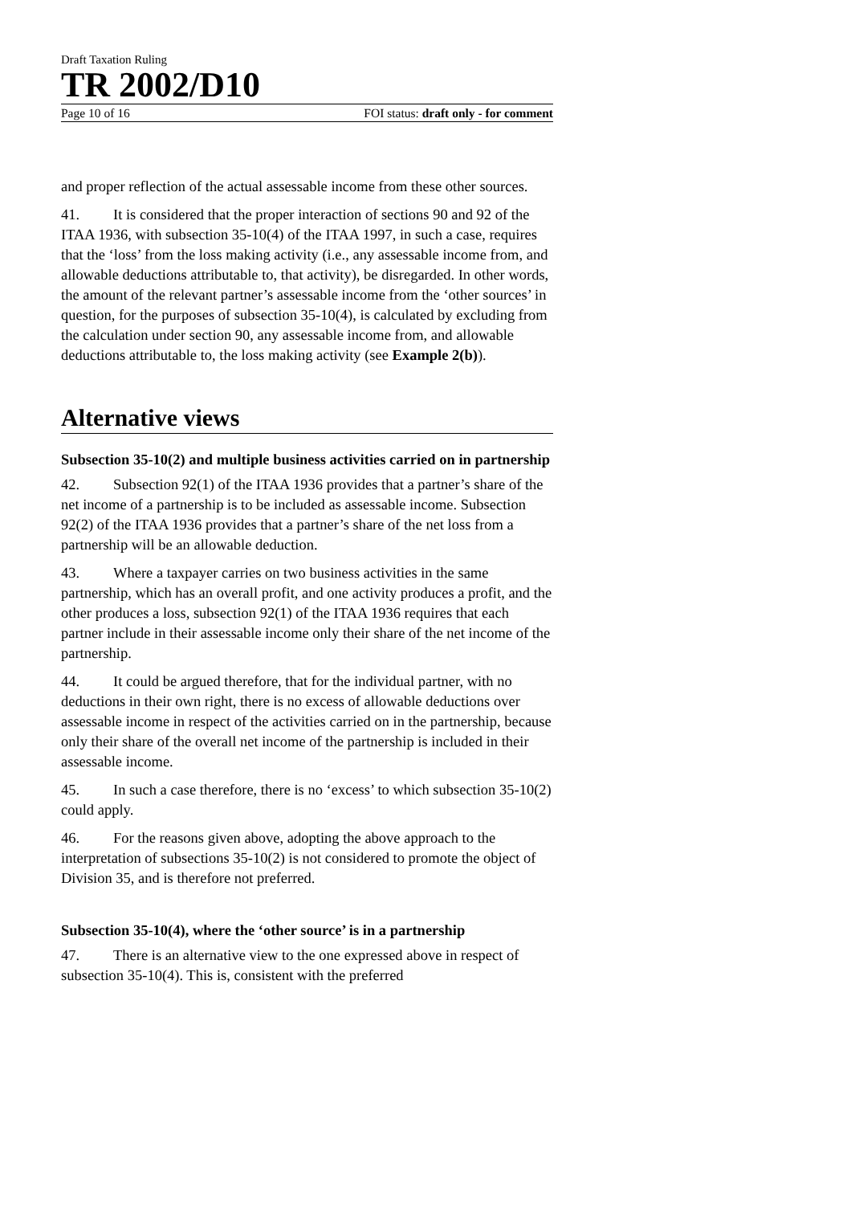Draft Taxation Ruling
TR 2002/D10
Page 10 of 16 FOI status: draft only - for comment
and proper reflection of the actual assessable income from these other sources.
41. It is considered that the proper interaction of sections 90 and 92 of the ITAA 1936, with subsection 35-10(4) of the ITAA 1997, in such a case, requires that the ‘loss’ from the loss making activity (i.e., any assessable income from, and allowable deductions attributable to, that activity), be disregarded. In other words, the amount of the relevant partner’s assessable income from the ‘other sources’ in question, for the purposes of subsection 35-10(4), is calculated by excluding from the calculation under section 90, any assessable income from, and allowable deductions attributable to, the loss making activity (see Example 2(b)).
Alternative views
Subsection 35-10(2) and multiple business activities carried on in partnership
42. Subsection 92(1) of the ITAA 1936 provides that a partner’s share of the net income of a partnership is to be included as assessable income. Subsection 92(2) of the ITAA 1936 provides that a partner’s share of the net loss from a partnership will be an allowable deduction.
43. Where a taxpayer carries on two business activities in the same partnership, which has an overall profit, and one activity produces a profit, and the other produces a loss, subsection 92(1) of the ITAA 1936 requires that each partner include in their assessable income only their share of the net income of the partnership.
44. It could be argued therefore, that for the individual partner, with no deductions in their own right, there is no excess of allowable deductions over assessable income in respect of the activities carried on in the partnership, because only their share of the overall net income of the partnership is included in their assessable income.
45. In such a case therefore, there is no ‘excess’ to which subsection 35-10(2) could apply.
46. For the reasons given above, adopting the above approach to the interpretation of subsections 35-10(2) is not considered to promote the object of Division 35, and is therefore not preferred.
Subsection 35-10(4), where the ‘other source’ is in a partnership
47. There is an alternative view to the one expressed above in respect of subsection 35-10(4). This is, consistent with the preferred